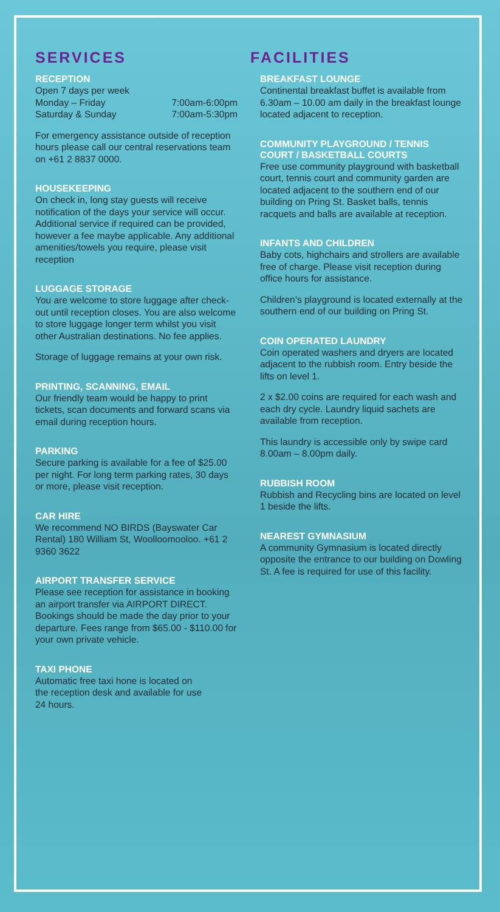SERVICES
RECEPTION
Open 7 days per week
Monday – Friday 7:00am-6:00pm
Saturday & Sunday 7:00am-5:30pm
For emergency assistance outside of reception hours please call our central reservations team on +61 2 8837 0000.
HOUSEKEEPING
On check in, long stay guests will receive notification of the days your service will occur. Additional service if required can be provided, however a fee maybe applicable. Any additional amenities/towels you require, please visit reception
LUGGAGE STORAGE
You are welcome to store luggage after check-out until reception closes. You are also welcome to store luggage longer term whilst you visit other Australian destinations. No fee applies.
Storage of luggage remains at your own risk.
PRINTING, SCANNING, EMAIL
Our friendly team would be happy to print tickets, scan documents and forward scans via email during reception hours.
PARKING
Secure parking is available for a fee of $25.00 per night. For long term parking rates, 30 days or more, please visit reception.
CAR HIRE
We recommend NO BIRDS (Bayswater Car Rental) 180 William St, Woolloomooloo. +61 2 9360 3622
AIRPORT TRANSFER SERVICE
Please see reception for assistance in booking an airport transfer via AIRPORT DIRECT. Bookings should be made the day prior to your departure. Fees range from $65.00 - $110.00 for your own private vehicle.
TAXI PHONE
Automatic free taxi hone is located on
the reception desk and available for use
24 hours.
FACILITIES
BREAKFAST LOUNGE
Continental breakfast buffet is available from 6.30am – 10.00 am daily in the breakfast lounge located adjacent to reception.
COMMUNITY PLAYGROUND / TENNIS COURT / BASKETBALL COURTS
Free use community playground with basketball court, tennis court and community garden are located adjacent to the southern end of our building on Pring St. Basket balls, tennis racquets and balls are available at reception.
INFANTS AND CHILDREN
Baby cots, highchairs and strollers are available free of charge. Please visit reception during office hours for assistance.
Children’s playground is located externally at the southern end of our building on Pring St.
COIN OPERATED LAUNDRY
Coin operated washers and dryers are located adjacent to the rubbish room. Entry beside the lifts on level 1.
2 x $2.00 coins are required for each wash and each dry cycle. Laundry liquid sachets are available from reception.
This laundry is accessible only by swipe card 8.00am – 8.00pm daily.
RUBBISH ROOM
Rubbish and Recycling bins are located on level 1 beside the lifts.
NEAREST GYMNASIUM
A community Gymnasium is located directly opposite the entrance to our building on Dowling St. A fee is required for use of this facility.